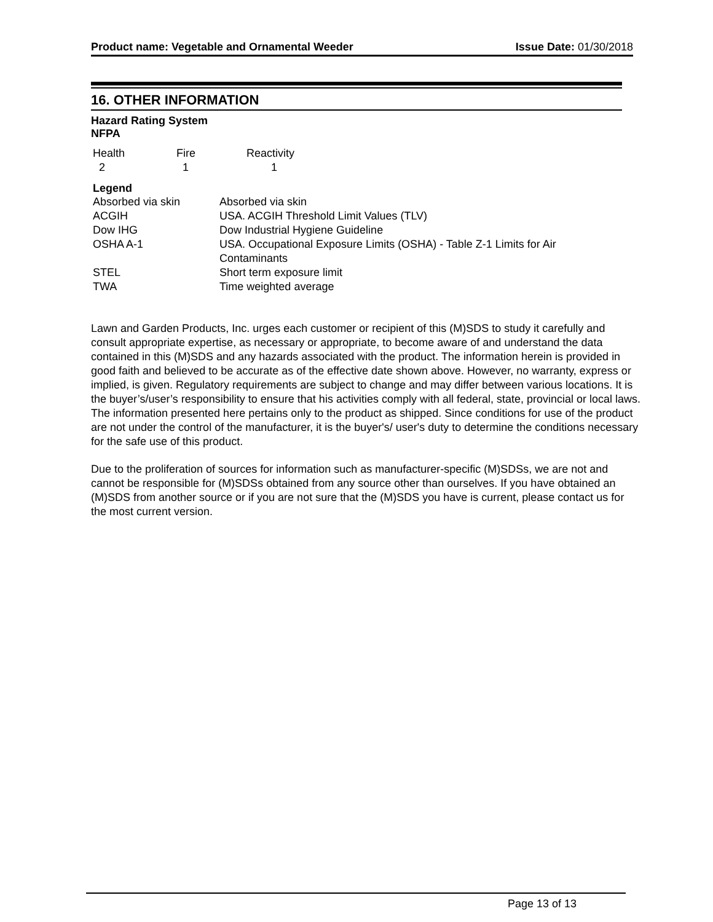Product name: Vegetable and Ornamental Weeder Issue Date: 01/30/2018
16. OTHER INFORMATION
Hazard Rating System
NFPA
| Health | Fire | Reactivity |
| --- | --- | --- |
| 2 | 1 | 1 |
Legend
| Absorbed via skin | Absorbed via skin |
| ACGIH | USA. ACGIH Threshold Limit Values (TLV) |
| Dow IHG | Dow Industrial Hygiene Guideline |
| OSHA A-1 | USA. Occupational Exposure Limits (OSHA) - Table Z-1 Limits for Air Contaminants |
| STEL | Short term exposure limit |
| TWA | Time weighted average |
Lawn and Garden Products, Inc. urges each customer or recipient of this (M)SDS to study it carefully and consult appropriate expertise, as necessary or appropriate, to become aware of and understand the data contained in this (M)SDS and any hazards associated with the product. The information herein is provided in good faith and believed to be accurate as of the effective date shown above. However, no warranty, express or implied, is given. Regulatory requirements are subject to change and may differ between various locations. It is the buyer’s/user’s responsibility to ensure that his activities comply with all federal, state, provincial or local laws. The information presented here pertains only to the product as shipped. Since conditions for use of the product are not under the control of the manufacturer, it is the buyer's/ user's duty to determine the conditions necessary for the safe use of this product.
Due to the proliferation of sources for information such as manufacturer-specific (M)SDSs, we are not and cannot be responsible for (M)SDSs obtained from any source other than ourselves. If you have obtained an (M)SDS from another source or if you are not sure that the (M)SDS you have is current, please contact us for the most current version.
Page 13 of 13